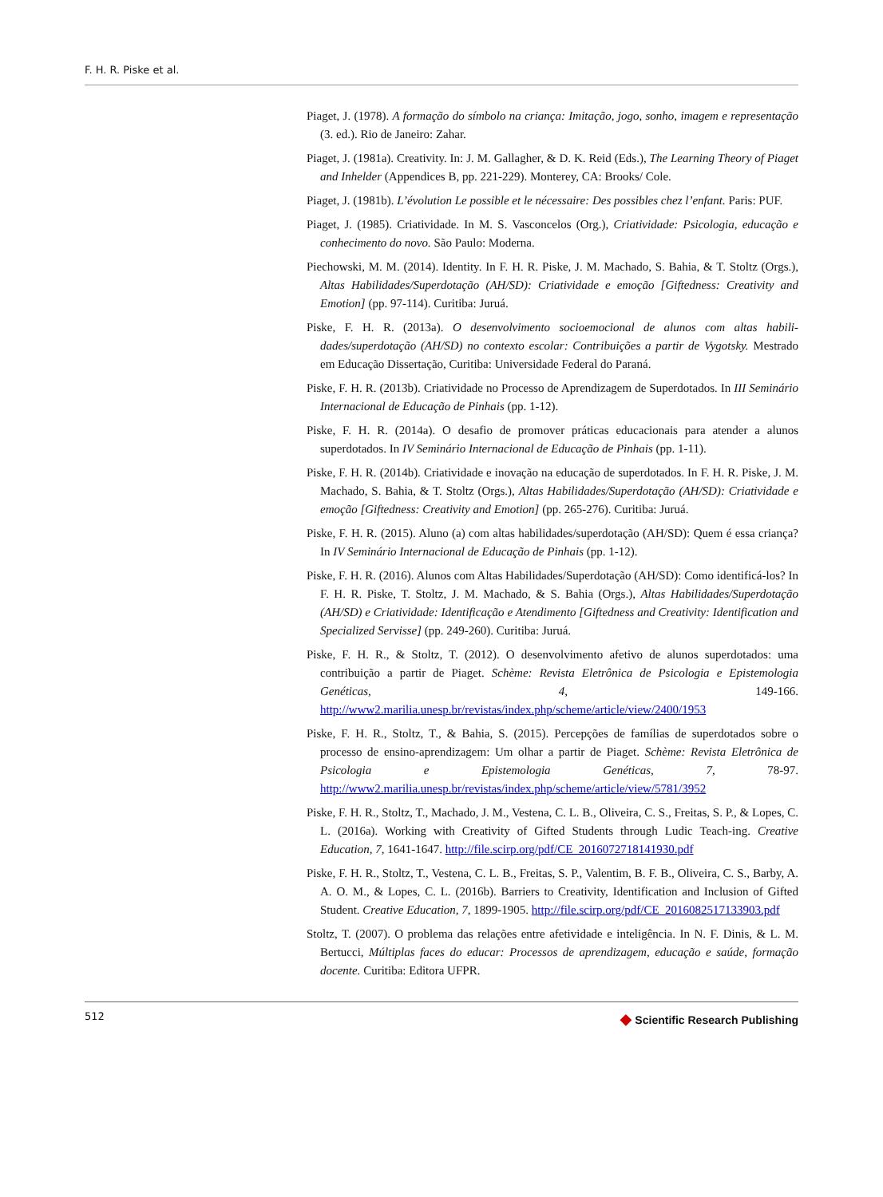F. H. R. Piske et al.
Piaget, J. (1978). A formação do símbolo na criança: Imitação, jogo, sonho, imagem e representação (3. ed.). Rio de Janeiro: Zahar.
Piaget, J. (1981a). Creativity. In: J. M. Gallagher, & D. K. Reid (Eds.), The Learning Theory of Piaget and Inhelder (Appendices B, pp. 221-229). Monterey, CA: Brooks/ Cole.
Piaget, J. (1981b). L’évolution Le possible et le nécessaire: Des possibles chez l’enfant. Paris: PUF.
Piaget, J. (1985). Criatividade. In M. S. Vasconcelos (Org.), Criatividade: Psicologia, educação e conhecimento do novo. São Paulo: Moderna.
Piechowski, M. M. (2014). Identity. In F. H. R. Piske, J. M. Machado, S. Bahia, & T. Stoltz (Orgs.), Altas Habilidades/Superdotação (AH/SD): Criatividade e emoção [Giftedness: Creativity and Emotion] (pp. 97-114). Curitiba: Juruá.
Piske, F. H. R. (2013a). O desenvolvimento socioemocional de alunos com altas habili-dades/superdotação (AH/SD) no contexto escolar: Contribuições a partir de Vygotsky. Mestrado em Educação Dissertação, Curitiba: Universidade Federal do Paraná.
Piske, F. H. R. (2013b). Criatividade no Processo de Aprendizagem de Superdotados. In III Seminário Internacional de Educação de Pinhais (pp. 1-12).
Piske, F. H. R. (2014a). O desafio de promover práticas educacionais para atender a alunos superdotados. In IV Seminário Internacional de Educação de Pinhais (pp. 1-11).
Piske, F. H. R. (2014b). Criatividade e inovação na educação de superdotados. In F. H. R. Piske, J. M. Machado, S. Bahia, & T. Stoltz (Orgs.), Altas Habilidades/Superdotação (AH/SD): Criatividade e emoção [Giftedness: Creativity and Emotion] (pp. 265-276). Curitiba: Juruá.
Piske, F. H. R. (2015). Aluno (a) com altas habilidades/superdotação (AH/SD): Quem é essa criança? In IV Seminário Internacional de Educação de Pinhais (pp. 1-12).
Piske, F. H. R. (2016). Alunos com Altas Habilidades/Superdotação (AH/SD): Como identificá-los? In F. H. R. Piske, T. Stoltz, J. M. Machado, & S. Bahia (Orgs.), Altas Habilidades/Superdotação (AH/SD) e Criatividade: Identificação e Atendimento [Giftedness and Creativity: Identification and Specialized Servisse] (pp. 249-260). Curitiba: Juruá.
Piske, F. H. R., & Stoltz, T. (2012). O desenvolvimento afetivo de alunos superdotados: uma contribuição a partir de Piaget. Schème: Revista Eletrônica de Psicologia e Epistemologia Genéticas, 4, 149-166. http://www2.marilia.unesp.br/revistas/index.php/scheme/article/view/2400/1953
Piske, F. H. R., Stoltz, T., & Bahia, S. (2015). Percepções de famílias de superdotados sobre o processo de ensino-aprendizagem: Um olhar a partir de Piaget. Schème: Revista Eletrônica de Psicologia e Epistemologia Genéticas, 7, 78-97. http://www2.marilia.unesp.br/revistas/index.php/scheme/article/view/5781/3952
Piske, F. H. R., Stoltz, T., Machado, J. M., Vestena, C. L. B., Oliveira, C. S., Freitas, S. P., & Lopes, C. L. (2016a). Working with Creativity of Gifted Students through Ludic Teach-ing. Creative Education, 7, 1641-1647. http://file.scirp.org/pdf/CE_2016072718141930.pdf
Piske, F. H. R., Stoltz, T., Vestena, C. L. B., Freitas, S. P., Valentim, B. F. B., Oliveira, C. S., Barby, A. A. O. M., & Lopes, C. L. (2016b). Barriers to Creativity, Identification and Inclusion of Gifted Student. Creative Education, 7, 1899-1905. http://file.scirp.org/pdf/CE_2016082517133903.pdf
Stoltz, T. (2007). O problema das relações entre afetividade e inteligência. In N. F. Dinis, & L. M. Bertucci, Múltiplas faces do educar: Processos de aprendizagem, educação e saúde, formação docente. Curitiba: Editora UFPR.
512 ◆ Scientific Research Publishing